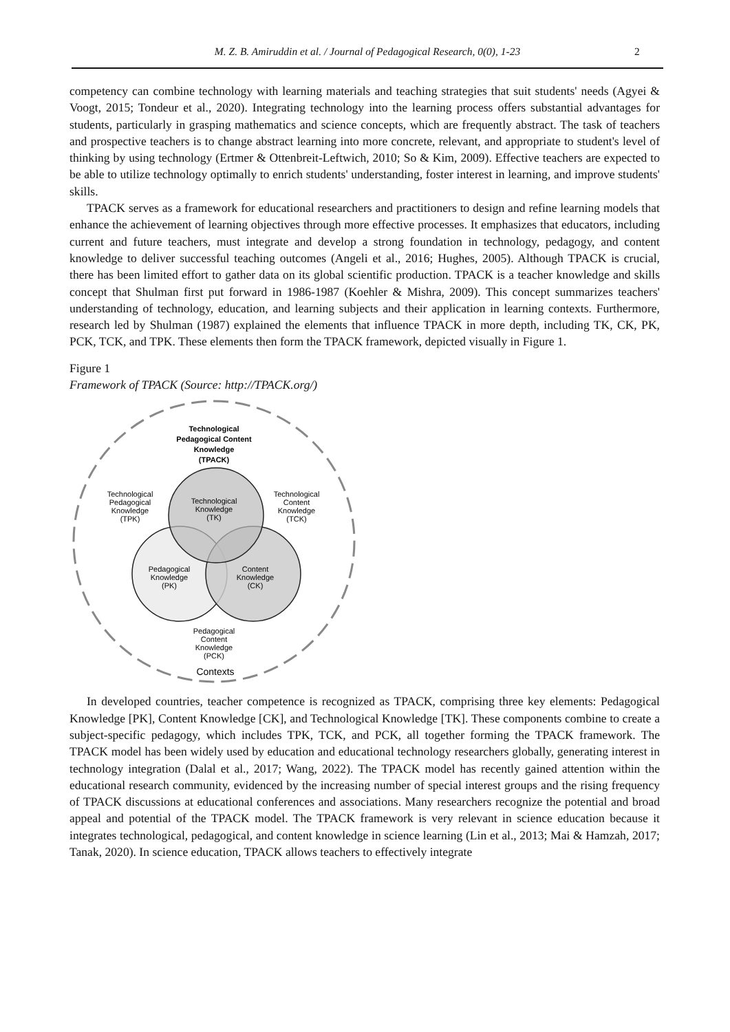M. Z. B. Amiruddin et al. / Journal of Pedagogical Research, 0(0), 1-23 2
competency can combine technology with learning materials and teaching strategies that suit students' needs (Agyei & Voogt, 2015; Tondeur et al., 2020). Integrating technology into the learning process offers substantial advantages for students, particularly in grasping mathematics and science concepts, which are frequently abstract. The task of teachers and prospective teachers is to change abstract learning into more concrete, relevant, and appropriate to student's level of thinking by using technology (Ertmer & Ottenbreit-Leftwich, 2010; So & Kim, 2009). Effective teachers are expected to be able to utilize technology optimally to enrich students' understanding, foster interest in learning, and improve students' skills.
TPACK serves as a framework for educational researchers and practitioners to design and refine learning models that enhance the achievement of learning objectives through more effective processes. It emphasizes that educators, including current and future teachers, must integrate and develop a strong foundation in technology, pedagogy, and content knowledge to deliver successful teaching outcomes (Angeli et al., 2016; Hughes, 2005). Although TPACK is crucial, there has been limited effort to gather data on its global scientific production. TPACK is a teacher knowledge and skills concept that Shulman first put forward in 1986-1987 (Koehler & Mishra, 2009). This concept summarizes teachers' understanding of technology, education, and learning subjects and their application in learning contexts. Furthermore, research led by Shulman (1987) explained the elements that influence TPACK in more depth, including TK, CK, PK, PCK, TCK, and TPK. These elements then form the TPACK framework, depicted visually in Figure 1.
Figure 1
Framework of TPACK (Source: http://TPACK.org/)
Technological
Pedagogical Content
Knowledge
(TPACK)
Technological
Pedagogical
Knowledge
(TPK)
Technological
Knowledge
(TK)
Technological
Content
Knowledge
(TCK)
Pedagogical
Knowledge
(PK)
Content
Knowledge
(CK)
Pedagogical
Content
Knowledge
(PCK)
Contexts
In developed countries, teacher competence is recognized as TPACK, comprising three key elements: Pedagogical Knowledge [PK], Content Knowledge [CK], and Technological Knowledge [TK]. These components combine to create a subject-specific pedagogy, which includes TPK, TCK, and PCK, all together forming the TPACK framework. The TPACK model has been widely used by education and educational technology researchers globally, generating interest in technology integration (Dalal et al., 2017; Wang, 2022). The TPACK model has recently gained attention within the educational research community, evidenced by the increasing number of special interest groups and the rising frequency of TPACK discussions at educational conferences and associations. Many researchers recognize the potential and broad appeal and potential of the TPACK model. The TPACK framework is very relevant in science education because it integrates technological, pedagogical, and content knowledge in science learning (Lin et al., 2013; Mai & Hamzah, 2017; Tanak, 2020). In science education, TPACK allows teachers to effectively integrate